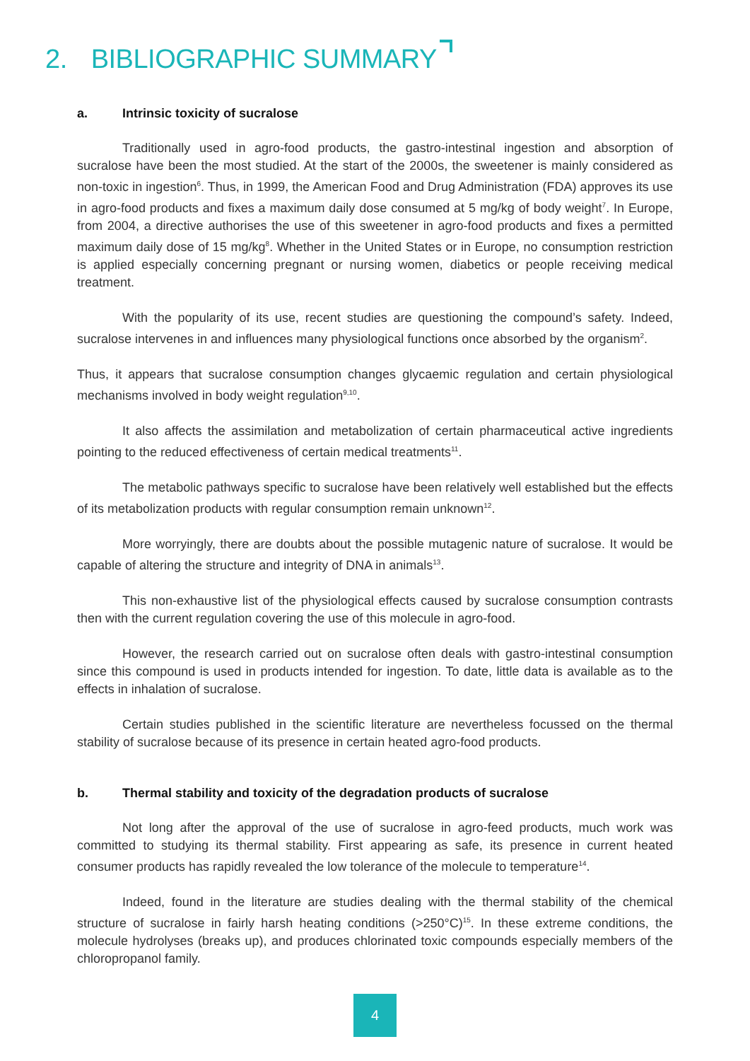2. BIBLIOGRAPHIC SUMMARY
a. Intrinsic toxicity of sucralose
Traditionally used in agro-food products, the gastro-intestinal ingestion and absorption of sucralose have been the most studied. At the start of the 2000s, the sweetener is mainly considered as non-toxic in ingestion<sup>6</sup>. Thus, in 1999, the American Food and Drug Administration (FDA) approves its use in agro-food products and fixes a maximum daily dose consumed at 5 mg/kg of body weight<sup>7</sup>. In Europe, from 2004, a directive authorises the use of this sweetener in agro-food products and fixes a permitted maximum daily dose of 15 mg/kg<sup>8</sup>. Whether in the United States or in Europe, no consumption restriction is applied especially concerning pregnant or nursing women, diabetics or people receiving medical treatment.
With the popularity of its use, recent studies are questioning the compound’s safety. Indeed, sucralose intervenes in and influences many physiological functions once absorbed by the organism<sup>2</sup>.
Thus, it appears that sucralose consumption changes glycaemic regulation and certain physiological mechanisms involved in body weight regulation<sup>9,10</sup>.
It also affects the assimilation and metabolization of certain pharmaceutical active ingredients pointing to the reduced effectiveness of certain medical treatments<sup>11</sup>.
The metabolic pathways specific to sucralose have been relatively well established but the effects of its metabolization products with regular consumption remain unknown<sup>12</sup>.
More worryingly, there are doubts about the possible mutagenic nature of sucralose. It would be capable of altering the structure and integrity of DNA in animals<sup>13</sup>.
This non-exhaustive list of the physiological effects caused by sucralose consumption contrasts then with the current regulation covering the use of this molecule in agro-food.
However, the research carried out on sucralose often deals with gastro-intestinal consumption since this compound is used in products intended for ingestion. To date, little data is available as to the effects in inhalation of sucralose.
Certain studies published in the scientific literature are nevertheless focussed on the thermal stability of sucralose because of its presence in certain heated agro-food products.
b. Thermal stability and toxicity of the degradation products of sucralose
Not long after the approval of the use of sucralose in agro-feed products, much work was committed to studying its thermal stability. First appearing as safe, its presence in current heated consumer products has rapidly revealed the low tolerance of the molecule to temperature<sup>14</sup>.
Indeed, found in the literature are studies dealing with the thermal stability of the chemical structure of sucralose in fairly harsh heating conditions (>250°C)<sup>15</sup>. In these extreme conditions, the molecule hydrolyses (breaks up), and produces chlorinated toxic compounds especially members of the chloropropanol family.
4